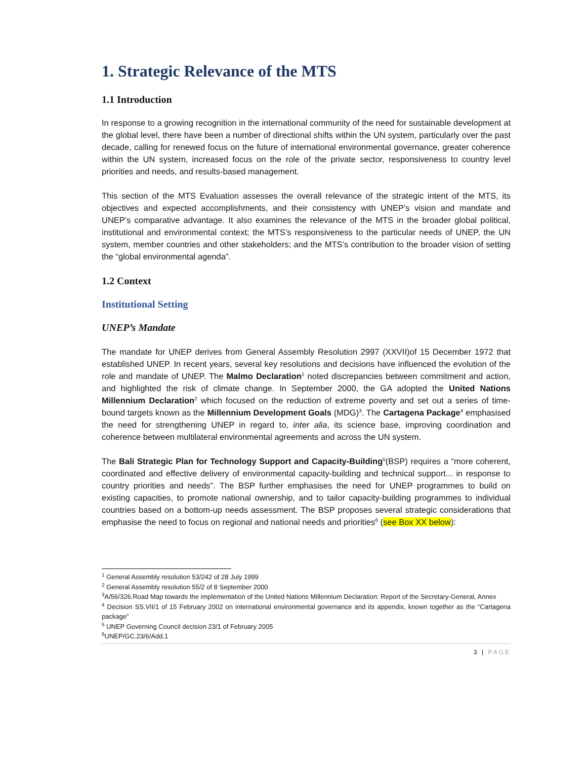1. Strategic Relevance of the MTS
1.1 Introduction
In response to a growing recognition in the international community of the need for sustainable development at the global level, there have been a number of directional shifts within the UN system, particularly over the past decade, calling for renewed focus on the future of international environmental governance, greater coherence within the UN system, increased focus on the role of the private sector, responsiveness to country level priorities and needs, and results-based management.
This section of the MTS Evaluation assesses the overall relevance of the strategic intent of the MTS, its objectives and expected accomplishments, and their consistency with UNEP’s vision and mandate and UNEP’s comparative advantage. It also examines the relevance of the MTS in the broader global political, institutional and environmental context; the MTS’s responsiveness to the particular needs of UNEP, the UN system, member countries and other stakeholders; and the MTS’s contribution to the broader vision of setting the “global environmental agenda”.
1.2 Context
Institutional Setting
UNEP’s Mandate
The mandate for UNEP derives from General Assembly Resolution 2997 (XXVII)of 15 December 1972 that established UNEP. In recent years, several key resolutions and decisions have influenced the evolution of the role and mandate of UNEP. The Malmo Declaration<sup>1</sup> noted discrepancies between commitment and action, and highlighted the risk of climate change. In September 2000, the GA adopted the United Nations Millennium Declaration<sup>2</sup> which focused on the reduction of extreme poverty and set out a series of time-bound targets known as the Millennium Development Goals (MDG)<sup>3</sup>. The Cartagena Package<sup>4</sup> emphasised the need for strengthening UNEP in regard to, inter alia, its science base, improving coordination and coherence between multilateral environmental agreements and across the UN system.
The Bali Strategic Plan for Technology Support and Capacity-Building<sup>5</sup>(BSP) requires a “more coherent, coordinated and effective delivery of environmental capacity-building and technical support... in response to country priorities and needs”. The BSP further emphasises the need for UNEP programmes to build on existing capacities, to promote national ownership, and to tailor capacity-building programmes to individual countries based on a bottom-up needs assessment. The BSP proposes several strategic considerations that emphasise the need to focus on regional and national needs and priorities<sup>6</sup> (see Box XX below):
<sup>1</sup> General Assembly resolution 53/242 of 28 July 1999
<sup>2</sup> General Assembly resolution 55/2 of 8 September 2000
<sup>3</sup> A/56/326.Road Map towards the implementation of the United Nations Millennium Declaration: Report of the Secretary-General, Annex
<sup>4</sup> Decision SS.VII/1 of 15 February 2002 on international environmental governance and its appendix, known together as the “Cartagena package”
<sup>5</sup> UNEP Governing Council decision 23/1 of February 2005
<sup>6</sup> UNEP/GC.23/6/Add.1
3 | PAGE